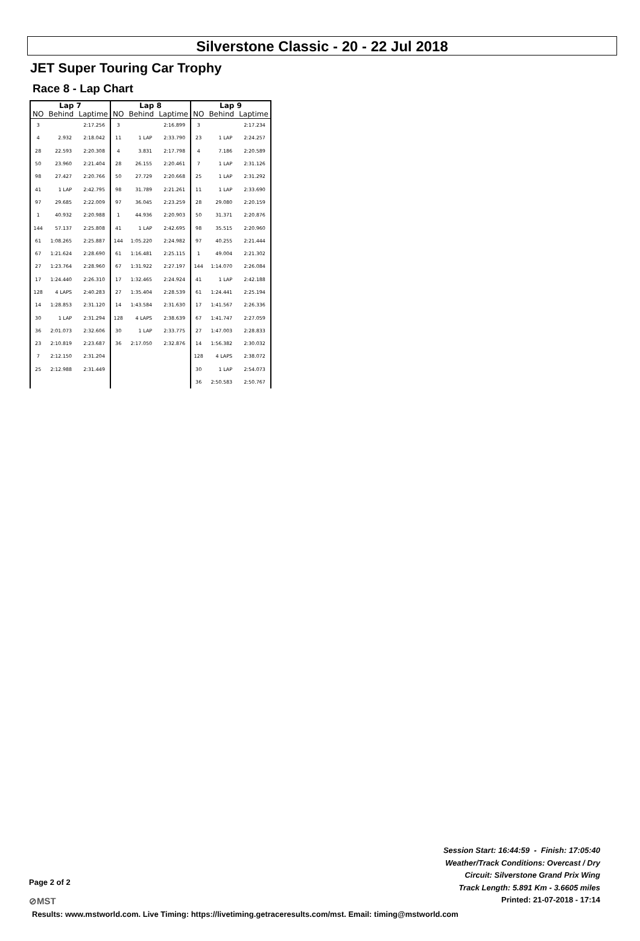Silverstone Classic - 20 - 22 Jul 2018
JET Super Touring Car Trophy
Race 8 - Lap Chart
| Lap 7 | | | Lap 8 | | | Lap 9 | | |
| --- | --- | --- | --- | --- | --- | --- | --- | --- |
| NO | Behind | Laptime | NO | Behind | Laptime | NO | Behind | Laptime |
| 3 | | 2:17.256 | 3 | | 2:16.899 | 3 | | 2:17.234 |
| 4 | 2.932 | 2:18.042 | 11 | 1 LAP | 2:33.790 | 23 | 1 LAP | 2:24.257 |
| 28 | 22.593 | 2:20.308 | 4 | 3.831 | 2:17.798 | 4 | 7.186 | 2:20.589 |
| 50 | 23.960 | 2:21.404 | 28 | 26.155 | 2:20.461 | 7 | 1 LAP | 2:31.126 |
| 98 | 27.427 | 2:20.766 | 50 | 27.729 | 2:20.668 | 25 | 1 LAP | 2:31.292 |
| 41 | 1 LAP | 2:42.795 | 98 | 31.789 | 2:21.261 | 11 | 1 LAP | 2:33.690 |
| 97 | 29.685 | 2:22.009 | 97 | 36.045 | 2:23.259 | 28 | 29.080 | 2:20.159 |
| 1 | 40.932 | 2:20.988 | 1 | 44.936 | 2:20.903 | 50 | 31.371 | 2:20.876 |
| 144 | 57.137 | 2:25.808 | 41 | 1 LAP | 2:42.695 | 98 | 35.515 | 2:20.960 |
| 61 | 1:08.265 | 2:25.887 | 144 | 1:05.220 | 2:24.982 | 97 | 40.255 | 2:21.444 |
| 67 | 1:21.624 | 2:28.690 | 61 | 1:16.481 | 2:25.115 | 1 | 49.004 | 2:21.302 |
| 27 | 1:23.764 | 2:28.960 | 67 | 1:31.922 | 2:27.197 | 144 | 1:14.070 | 2:26.084 |
| 17 | 1:24.440 | 2:26.310 | 17 | 1:32.465 | 2:24.924 | 41 | 1 LAP | 2:42.188 |
| 128 | 4 LAPS | 2:40.283 | 27 | 1:35.404 | 2:28.539 | 61 | 1:24.441 | 2:25.194 |
| 14 | 1:28.853 | 2:31.120 | 14 | 1:43.584 | 2:31.630 | 17 | 1:41.567 | 2:26.336 |
| 30 | 1 LAP | 2:31.294 | 128 | 4 LAPS | 2:38.639 | 67 | 1:41.747 | 2:27.059 |
| 36 | 2:01.073 | 2:32.606 | 30 | 1 LAP | 2:33.775 | 27 | 1:47.003 | 2:28.833 |
| 23 | 2:10.819 | 2:23.687 | 36 | 2:17.050 | 2:32.876 | 14 | 1:56.382 | 2:30.032 |
| 7 | 2:12.150 | 2:31.204 | | | | 128 | 4 LAPS | 2:38.072 |
| 25 | 2:12.988 | 2:31.449 | | | | 30 | 1 LAP | 2:54.073 |
| | | | | | | 36 | 2:50.583 | 2:50.767 |
Session Start: 16:44:59 - Finish: 17:05:40
Weather/Track Conditions: Overcast / Dry
Circuit: Silverstone Grand Prix Wing
Track Length: 5.891 Km - 3.6605 miles
Printed: 21-07-2018 - 17:14
Page 2 of 2
⊘MST
Results: www.mstworld.com. Live Timing: https://livetiming.getraceresults.com/mst. Email: timing@mstworld.com